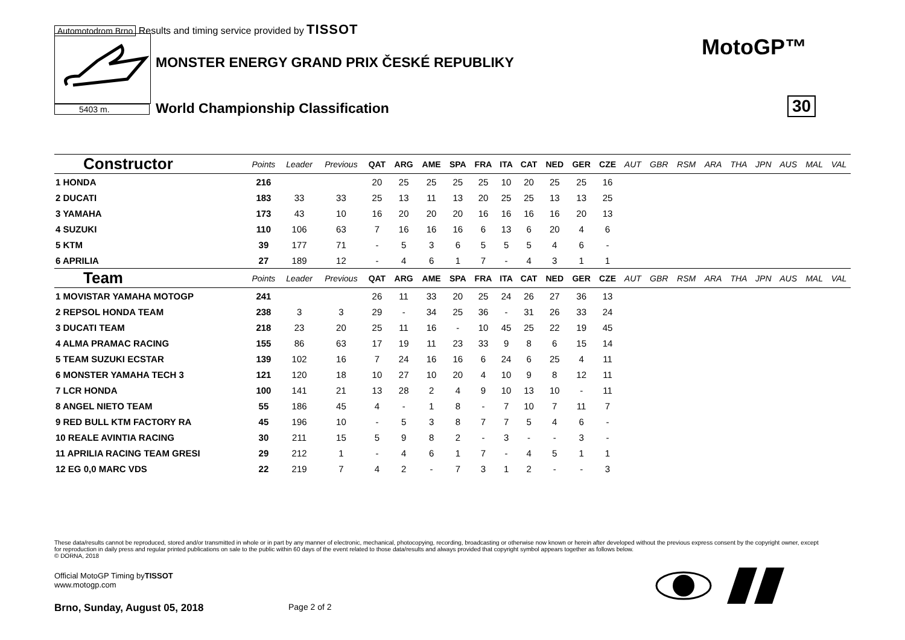Automotodrom Brno Results and timing service provided by TISSOT
5403 m.
MONSTER ENERGY GRAND PRIX ČESKÉ REPUBLIKY
World Championship Classification
MotoGP™
30
| Constructor | Points | Leader | Previous | QAT | ARG | AME | SPA | FRA | ITA | CAT | NED | GER | CZE | AUT | GBR | RSM | ARA | THA | JPN | AUS | MAL | VAL |
| --- | --- | --- | --- | --- | --- | --- | --- | --- | --- | --- | --- | --- | --- | --- | --- | --- | --- | --- | --- | --- | --- | --- |
| 1 HONDA | 216 | | | 20 | 25 | 25 | 25 | 25 | 10 | 20 | 25 | 25 | 16 | | | | | | | | | |
| 2 DUCATI | 183 | 33 | 33 | 25 | 13 | 11 | 13 | 20 | 25 | 25 | 13 | 13 | 25 | | | | | | | | | |
| 3 YAMAHA | 173 | 43 | 10 | 16 | 20 | 20 | 20 | 16 | 16 | 16 | 16 | 20 | 13 | | | | | | | | | |
| 4 SUZUKI | 110 | 106 | 63 | 7 | 16 | 16 | 16 | 6 | 13 | 6 | 20 | 4 | 6 | | | | | | | | | |
| 5 KTM | 39 | 177 | 71 | - | 5 | 3 | 6 | 5 | 5 | 5 | 4 | 6 | - | | | | | | | | | |
| 6 APRILIA | 27 | 189 | 12 | - | 4 | 6 | 1 | 7 | - | 4 | 3 | 1 | 1 | | | | | | | | | |
| Team | Points | Leader | Previous | QAT | ARG | AME | SPA | FRA | ITA | CAT | NED | GER | CZE | AUT | GBR | RSM | ARA | THA | JPN | AUS | MAL | VAL |
| 1 MOVISTAR YAMAHA MOTOGP | 241 | | | 26 | 11 | 33 | 20 | 25 | 24 | 26 | 27 | 36 | 13 | | | | | | | | | |
| 2 REPSOL HONDA TEAM | 238 | 3 | 3 | 29 | - | 34 | 25 | 36 | - | 31 | 26 | 33 | 24 | | | | | | | | | |
| 3 DUCATI TEAM | 218 | 23 | 20 | 25 | 11 | 16 | - | 10 | 45 | 25 | 22 | 19 | 45 | | | | | | | | | |
| 4 ALMA PRAMAC RACING | 155 | 86 | 63 | 17 | 19 | 11 | 23 | 33 | 9 | 8 | 6 | 15 | 14 | | | | | | | | | |
| 5 TEAM SUZUKI ECSTAR | 139 | 102 | 16 | 7 | 24 | 16 | 16 | 6 | 24 | 6 | 25 | 4 | 11 | | | | | | | | | |
| 6 MONSTER YAMAHA TECH 3 | 121 | 120 | 18 | 10 | 27 | 10 | 20 | 4 | 10 | 9 | 8 | 12 | 11 | | | | | | | | | |
| 7 LCR HONDA | 100 | 141 | 21 | 13 | 28 | 2 | 4 | 9 | 10 | 13 | 10 | - | 11 | | | | | | | | | |
| 8 ANGEL NIETO TEAM | 55 | 186 | 45 | 4 | - | 1 | 8 | - | 7 | 10 | 7 | 11 | 7 | | | | | | | | | |
| 9 RED BULL KTM FACTORY RA | 45 | 196 | 10 | - | 5 | 3 | 8 | 7 | 7 | 5 | 4 | 6 | - | | | | | | | | | |
| 10 REALE AVINTIA RACING | 30 | 211 | 15 | 5 | 9 | 8 | 2 | - | 3 | - | - | 3 | - | | | | | | | | | |
| 11 APRILIA RACING TEAM GRESI | 29 | 212 | 1 | - | 4 | 6 | 1 | 7 | - | 4 | 5 | 1 | 1 | | | | | | | | | |
| 12 EG 0,0 MARC VDS | 22 | 219 | 7 | 4 | 2 | - | 7 | 3 | 1 | 2 | - | - | 3 | | | | | | | | | |
These data/results cannot be reproduced, stored and/or transmitted in whole or in part by any manner of electronic, mechanical, photocopying, recording, broadcasting or otherwise now known or herein after developed without the previous express consent by the copyright owner, except for reproduction in daily press and regular printed publications on sale to the public within 60 days of the event related to those data/results and always provided that copyright symbol appears together as follows below.
© DORNA, 2018
Official MotoGP Timing byTISSOT
www.motogp.com
Brno, Sunday, August 05, 2018 Page 2 of 2